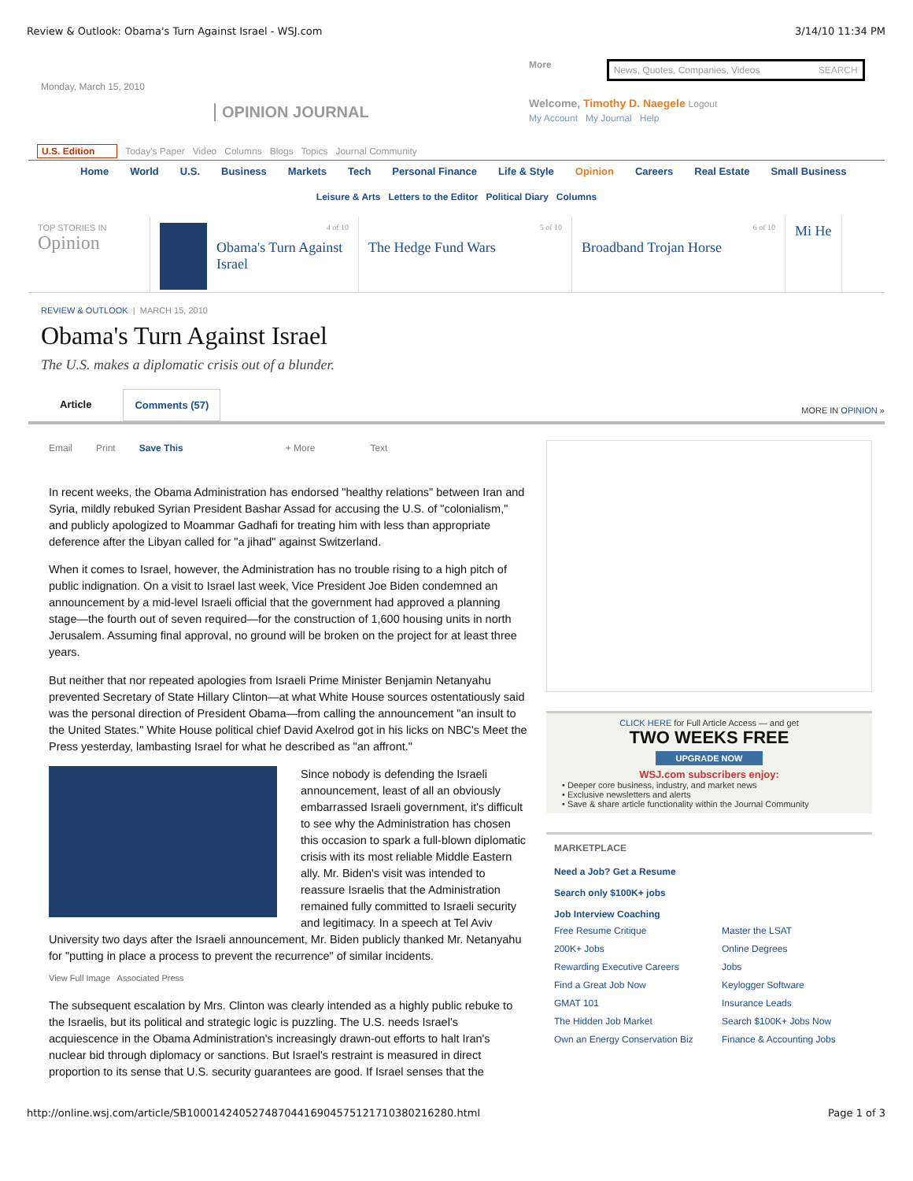Review & Outlook: Obama's Turn Against Israel - WSJ.com 3/14/10 11:34 PM
Monday, March 15, 2010
OPINION JOURNAL
More News, Quotes, Companies, Videos SEARCH
Welcome, Timothy D. Naegele Logout
My Account My Journal Help
U.S. Edition Today's Paper Video Columns Blogs Topics Journal Community
Home World U.S. Business Markets Tech Personal Finance Life & Style Opinion Careers Real Estate Small Business
Leisure & Arts Letters to the Editor Political Diary Columns
TOP STORIES IN
Opinion
4 of 10
Obama's Turn Against Israel
5 of 10
The Hedge Fund Wars
6 of 10
Broadband Trojan Horse
Mi He
REVIEW & OUTLOOK | MARCH 15, 2010
Obama's Turn Against Israel
The U.S. makes a diplomatic crisis out of a blunder.
Article Comments (57) MORE IN OPINION »
Email Print Save This + More Text
In recent weeks, the Obama Administration has endorsed "healthy relations" between Iran and Syria, mildly rebuked Syrian President Bashar Assad for accusing the U.S. of "colonialism," and publicly apologized to Moammar Gadhafi for treating him with less than appropriate deference after the Libyan called for "a jihad" against Switzerland.
When it comes to Israel, however, the Administration has no trouble rising to a high pitch of public indignation. On a visit to Israel last week, Vice President Joe Biden condemned an announcement by a mid-level Israeli official that the government had approved a planning stage—the fourth out of seven required—for the construction of 1,600 housing units in north Jerusalem. Assuming final approval, no ground will be broken on the project for at least three years.
But neither that nor repeated apologies from Israeli Prime Minister Benjamin Netanyahu prevented Secretary of State Hillary Clinton—at what White House sources ostentatiously said was the personal direction of President Obama—from calling the announcement "an insult to the United States." White House political chief David Axelrod got in his licks on NBC's Meet the Press yesterday, lambasting Israel for what he described as "an affront."
Since nobody is defending the Israeli announcement, least of all an obviously embarrassed Israeli government, it's difficult to see why the Administration has chosen this occasion to spark a full-blown diplomatic crisis with its most reliable Middle Eastern ally. Mr. Biden's visit was intended to reassure Israelis that the Administration remained fully committed to Israeli security and legitimacy. In a speech at Tel Aviv University two days after the Israeli announcement, Mr. Biden publicly thanked Mr. Netanyahu for "putting in place a process to prevent the recurrence" of similar incidents.
View Full Image Associated Press
The subsequent escalation by Mrs. Clinton was clearly intended as a highly public rebuke to the Israelis, but its political and strategic logic is puzzling. The U.S. needs Israel's acquiescence in the Obama Administration's increasingly drawn-out efforts to halt Iran's nuclear bid through diplomacy or sanctions. But Israel's restraint is measured in direct proportion to its sense that U.S. security guarantees are good. If Israel senses that the
CLICK HERE for Full Article Access — and get
TWO WEEKS FREE
UPGRADE NOW
WSJ.com subscribers enjoy:
• Deeper core business, industry, and market news
• Exclusive newsletters and alerts
• Save & share article functionality within the Journal Community
MARKETPLACE
Need a Job? Get a Resume
Search only $100K+ jobs
Job Interview Coaching
Free Resume Critique Master the LSAT 200K+ Jobs Online Degrees Rewarding Executive Careers Jobs Find a Great Job Now Keylogger Software GMAT 101 Insurance Leads The Hidden Job Market Search $100K+ Jobs Now Own an Energy Conservation Biz Finance & Accounting Jobs
http://online.wsj.com/article/SB10001424052748704416904575121710380216280.html Page 1 of 3